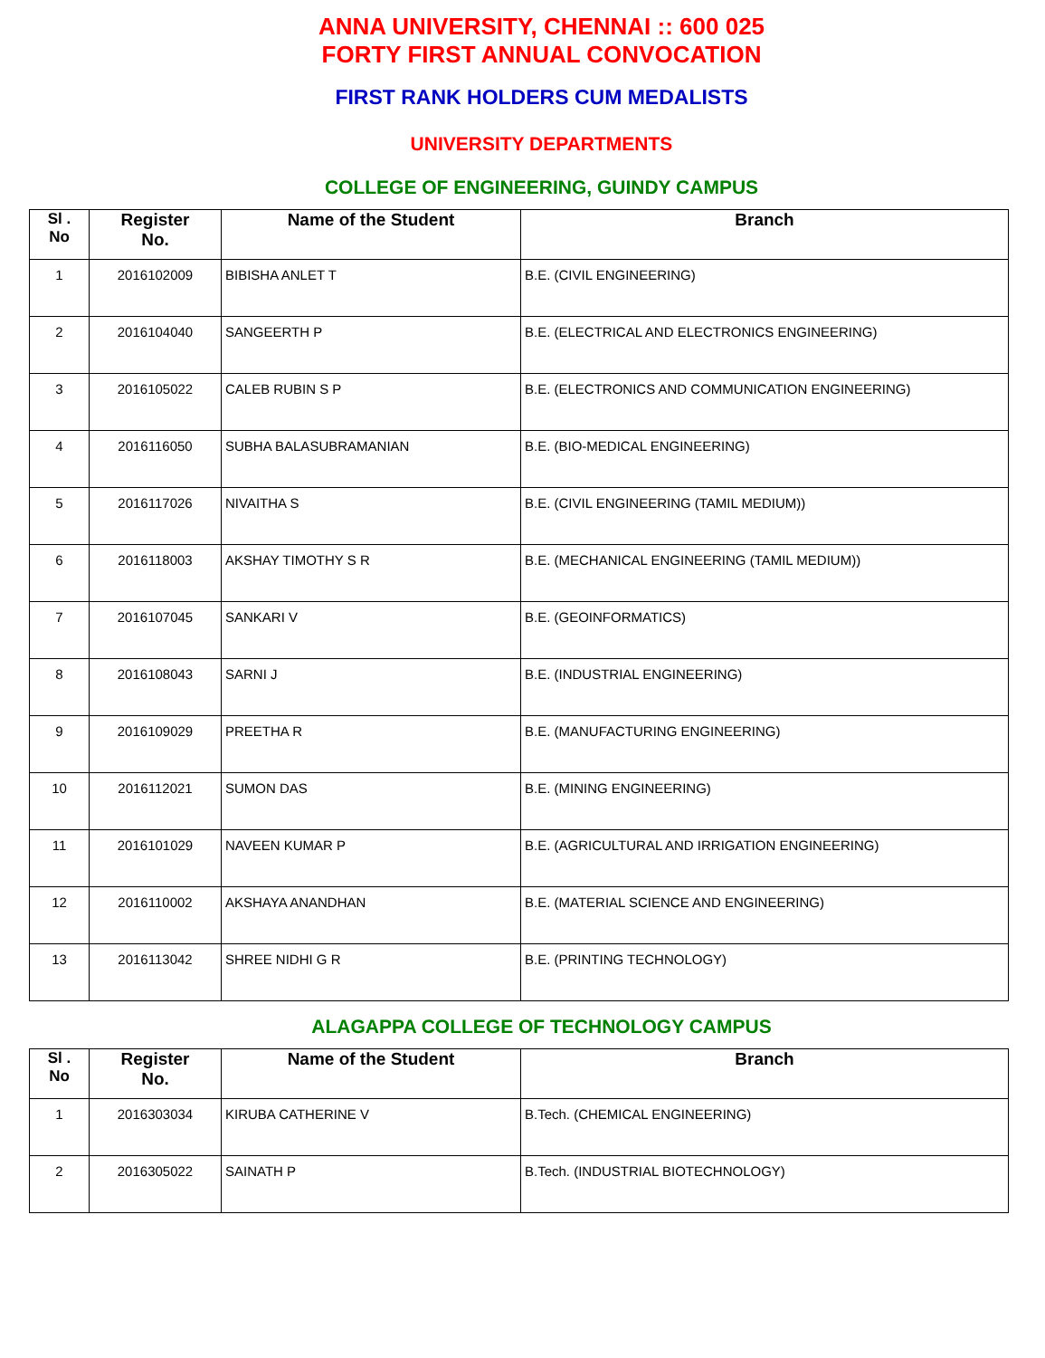ANNA UNIVERSITY, CHENNAI :: 600 025
FORTY FIRST ANNUAL CONVOCATION
FIRST RANK HOLDERS CUM MEDALISTS
UNIVERSITY DEPARTMENTS
COLLEGE OF ENGINEERING, GUINDY CAMPUS
| Sl . No | Register No. | Name of the Student | Branch |
| --- | --- | --- | --- |
| 1 | 2016102009 | BIBISHA ANLET T | B.E. (CIVIL ENGINEERING) |
| 2 | 2016104040 | SANGEERTH P | B.E. (ELECTRICAL AND ELECTRONICS ENGINEERING) |
| 3 | 2016105022 | CALEB RUBIN S P | B.E. (ELECTRONICS AND COMMUNICATION ENGINEERING) |
| 4 | 2016116050 | SUBHA BALASUBRAMANIAN | B.E. (BIO-MEDICAL ENGINEERING) |
| 5 | 2016117026 | NIVAITHA S | B.E. (CIVIL ENGINEERING (TAMIL MEDIUM)) |
| 6 | 2016118003 | AKSHAY TIMOTHY S R | B.E. (MECHANICAL ENGINEERING (TAMIL MEDIUM)) |
| 7 | 2016107045 | SANKARI V | B.E. (GEOINFORMATICS) |
| 8 | 2016108043 | SARNI J | B.E. (INDUSTRIAL ENGINEERING) |
| 9 | 2016109029 | PREETHA R | B.E. (MANUFACTURING ENGINEERING) |
| 10 | 2016112021 | SUMON DAS | B.E. (MINING ENGINEERING) |
| 11 | 2016101029 | NAVEEN KUMAR P | B.E. (AGRICULTURAL AND IRRIGATION ENGINEERING) |
| 12 | 2016110002 | AKSHAYA ANANDHAN | B.E. (MATERIAL SCIENCE AND ENGINEERING) |
| 13 | 2016113042 | SHREE NIDHI G R | B.E. (PRINTING TECHNOLOGY) |
ALAGAPPA COLLEGE OF TECHNOLOGY CAMPUS
| Sl . No | Register No. | Name of the Student | Branch |
| --- | --- | --- | --- |
| 1 | 2016303034 | KIRUBA CATHERINE V | B.Tech. (CHEMICAL ENGINEERING) |
| 2 | 2016305022 | SAINATH P | B.Tech. (INDUSTRIAL BIOTECHNOLOGY) |